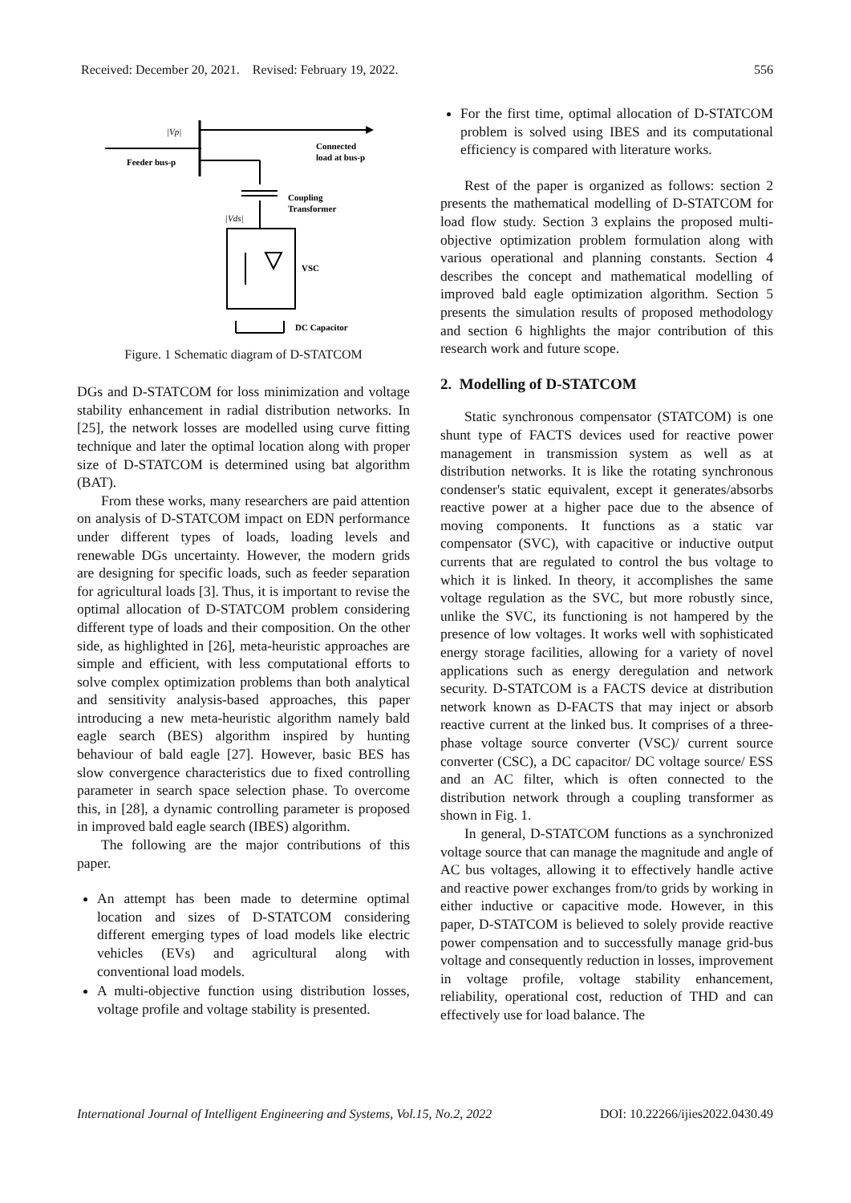Received: December 20, 2021. Revised: February 19, 2022. 556
|Vp|
Feeder bus-p
Connected
load at bus-p
Coupling
Transformer
|Vds|
VSC
DC Capacitor
Figure. 1 Schematic diagram of D-STATCOM
DGs and D-STATCOM for loss minimization and voltage stability enhancement in radial distribution networks. In [25], the network losses are modelled using curve fitting technique and later the optimal location along with proper size of D-STATCOM is determined using bat algorithm (BAT).
From these works, many researchers are paid attention on analysis of D-STATCOM impact on EDN performance under different types of loads, loading levels and renewable DGs uncertainty. However, the modern grids are designing for specific loads, such as feeder separation for agricultural loads [3]. Thus, it is important to revise the optimal allocation of D-STATCOM problem considering different type of loads and their composition. On the other side, as highlighted in [26], meta-heuristic approaches are simple and efficient, with less computational efforts to solve complex optimization problems than both analytical and sensitivity analysis-based approaches, this paper introducing a new meta-heuristic algorithm namely bald eagle search (BES) algorithm inspired by hunting behaviour of bald eagle [27]. However, basic BES has slow convergence characteristics due to fixed controlling parameter in search space selection phase. To overcome this, in [28], a dynamic controlling parameter is proposed in improved bald eagle search (IBES) algorithm.
The following are the major contributions of this paper.
An attempt has been made to determine optimal location and sizes of D-STATCOM considering different emerging types of load models like electric vehicles (EVs) and agricultural along with conventional load models.
A multi-objective function using distribution losses, voltage profile and voltage stability is presented.
For the first time, optimal allocation of D-STATCOM problem is solved using IBES and its computational efficiency is compared with literature works.
Rest of the paper is organized as follows: section 2 presents the mathematical modelling of D-STATCOM for load flow study. Section 3 explains the proposed multi-objective optimization problem formulation along with various operational and planning constants. Section 4 describes the concept and mathematical modelling of improved bald eagle optimization algorithm. Section 5 presents the simulation results of proposed methodology and section 6 highlights the major contribution of this research work and future scope.
2. Modelling of D-STATCOM
Static synchronous compensator (STATCOM) is one shunt type of FACTS devices used for reactive power management in transmission system as well as at distribution networks. It is like the rotating synchronous condenser's static equivalent, except it generates/absorbs reactive power at a higher pace due to the absence of moving components. It functions as a static var compensator (SVC), with capacitive or inductive output currents that are regulated to control the bus voltage to which it is linked. In theory, it accomplishes the same voltage regulation as the SVC, but more robustly since, unlike the SVC, its functioning is not hampered by the presence of low voltages. It works well with sophisticated energy storage facilities, allowing for a variety of novel applications such as energy deregulation and network security. D-STATCOM is a FACTS device at distribution network known as D-FACTS that may inject or absorb reactive current at the linked bus. It comprises of a three-phase voltage source converter (VSC)/ current source converter (CSC), a DC capacitor/ DC voltage source/ ESS and an AC filter, which is often connected to the distribution network through a coupling transformer as shown in Fig. 1.
In general, D-STATCOM functions as a synchronized voltage source that can manage the magnitude and angle of AC bus voltages, allowing it to effectively handle active and reactive power exchanges from/to grids by working in either inductive or capacitive mode. However, in this paper, D-STATCOM is believed to solely provide reactive power compensation and to successfully manage grid-bus voltage and consequently reduction in losses, improvement in voltage profile, voltage stability enhancement, reliability, operational cost, reduction of THD and can effectively use for load balance. The
International Journal of Intelligent Engineering and Systems, Vol.15, No.2, 2022 DOI: 10.22266/ijies2022.0430.49